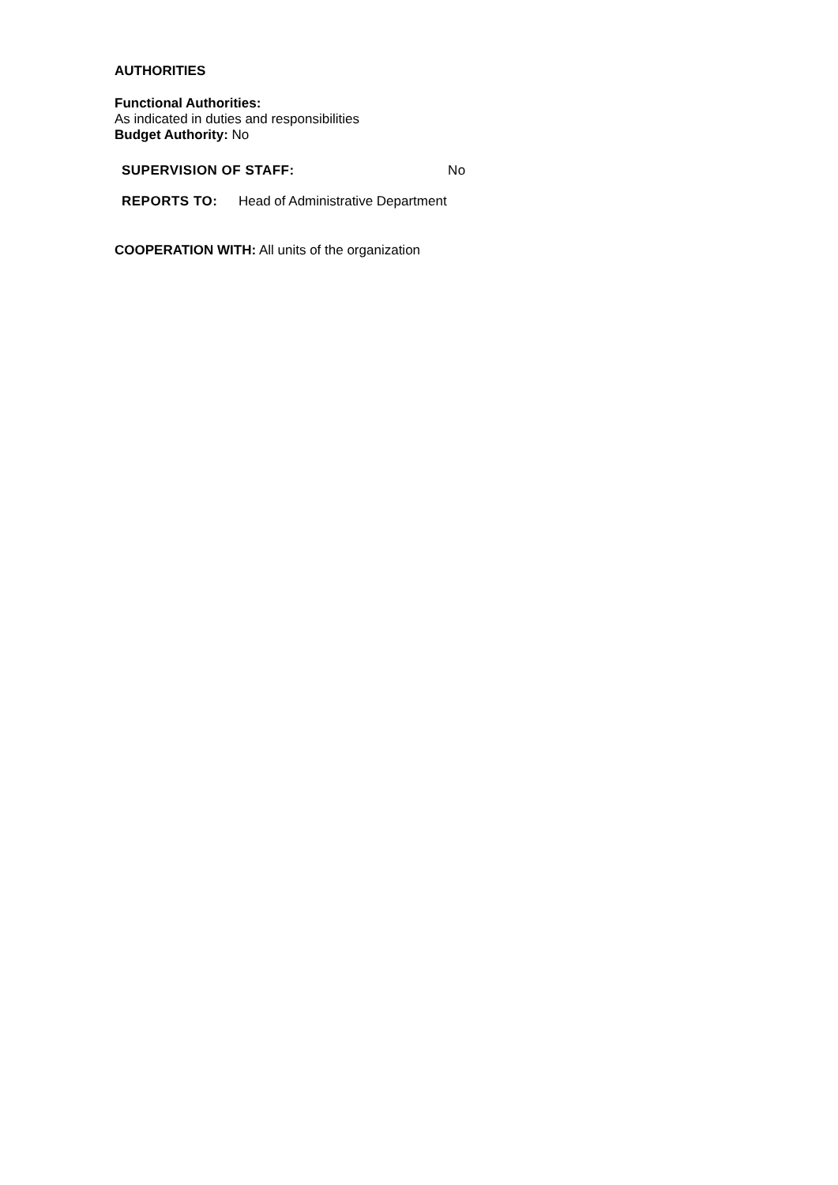AUTHORITIES
Functional Authorities:
As indicated in duties and responsibilities
Budget Authority: No
SUPERVISION OF STAFF: No
REPORTS TO: Head of Administrative Department
COOPERATION WITH: All units of the organization